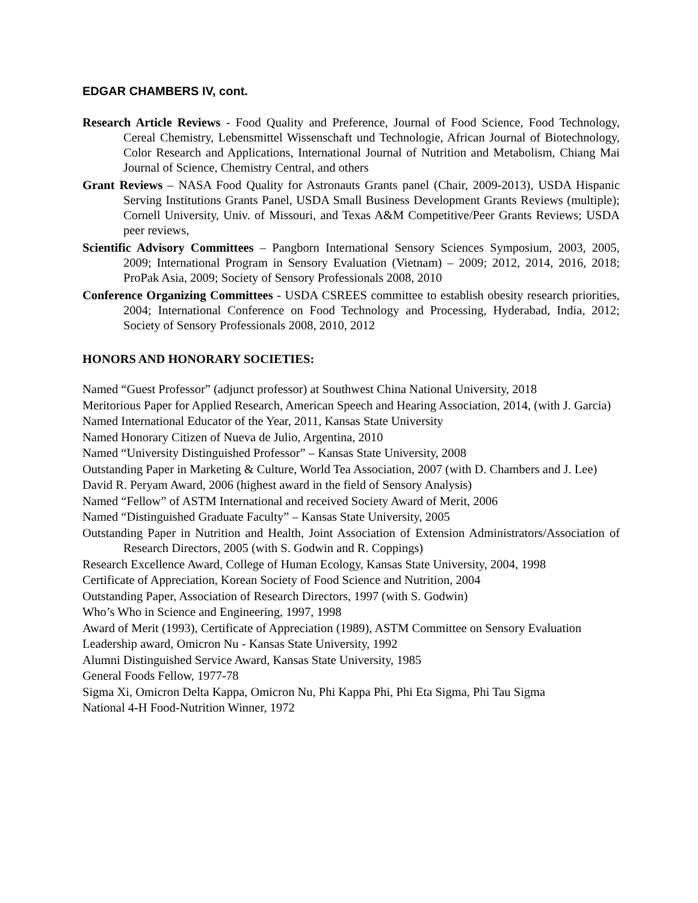EDGAR CHAMBERS IV, cont.
Research Article Reviews - Food Quality and Preference, Journal of Food Science, Food Technology, Cereal Chemistry, Lebensmittel Wissenschaft und Technologie, African Journal of Biotechnology, Color Research and Applications, International Journal of Nutrition and Metabolism, Chiang Mai Journal of Science, Chemistry Central, and others
Grant Reviews – NASA Food Quality for Astronauts Grants panel (Chair, 2009-2013), USDA Hispanic Serving Institutions Grants Panel, USDA Small Business Development Grants Reviews (multiple); Cornell University, Univ. of Missouri, and Texas A&M Competitive/Peer Grants Reviews; USDA peer reviews,
Scientific Advisory Committees – Pangborn International Sensory Sciences Symposium, 2003, 2005, 2009; International Program in Sensory Evaluation (Vietnam) – 2009; 2012, 2014, 2016, 2018; ProPak Asia, 2009; Society of Sensory Professionals 2008, 2010
Conference Organizing Committees - USDA CSREES committee to establish obesity research priorities, 2004; International Conference on Food Technology and Processing, Hyderabad, India, 2012; Society of Sensory Professionals 2008, 2010, 2012
HONORS AND HONORARY SOCIETIES:
Named “Guest Professor” (adjunct professor) at Southwest China National University, 2018
Meritorious Paper for Applied Research, American Speech and Hearing Association, 2014, (with J. Garcia)
Named International Educator of the Year, 2011, Kansas State University
Named Honorary Citizen of Nueva de Julio, Argentina, 2010
Named “University Distinguished Professor” – Kansas State University, 2008
Outstanding Paper in Marketing & Culture, World Tea Association, 2007 (with D. Chambers and J. Lee)
David R. Peryam Award, 2006 (highest award in the field of Sensory Analysis)
Named “Fellow” of ASTM International and received Society Award of Merit, 2006
Named “Distinguished Graduate Faculty” – Kansas State University, 2005
Outstanding Paper in Nutrition and Health, Joint Association of Extension Administrators/Association of Research Directors, 2005 (with S. Godwin and R. Coppings)
Research Excellence Award, College of Human Ecology, Kansas State University, 2004, 1998
Certificate of Appreciation, Korean Society of Food Science and Nutrition, 2004
Outstanding Paper, Association of Research Directors, 1997 (with S. Godwin)
Who’s Who in Science and Engineering, 1997, 1998
Award of Merit (1993), Certificate of Appreciation (1989), ASTM Committee on Sensory Evaluation
Leadership award, Omicron Nu - Kansas State University, 1992
Alumni Distinguished Service Award, Kansas State University, 1985
General Foods Fellow, 1977-78
Sigma Xi, Omicron Delta Kappa, Omicron Nu, Phi Kappa Phi, Phi Eta Sigma, Phi Tau Sigma
National 4-H Food-Nutrition Winner, 1972